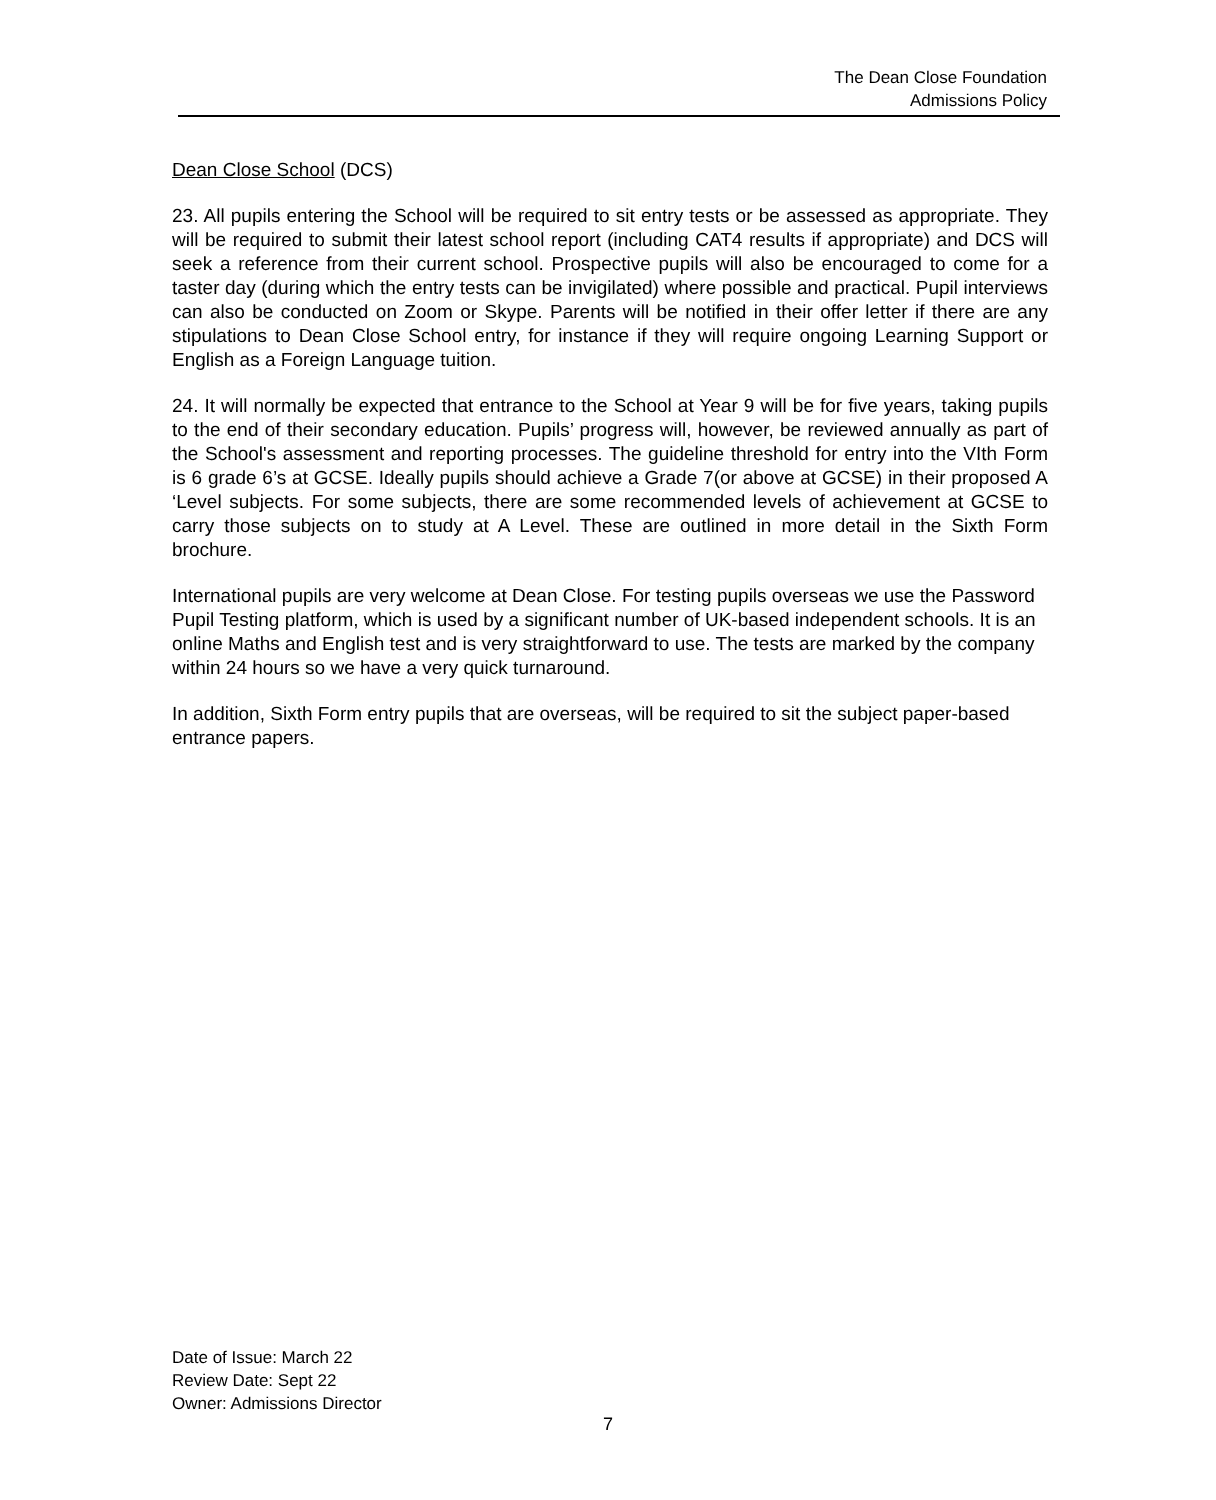The Dean Close Foundation
Admissions Policy
Dean Close School (DCS)
23. All pupils entering the School will be required to sit entry tests or be assessed as appropriate. They will be required to submit their latest school report (including CAT4 results if appropriate) and DCS will seek a reference from their current school. Prospective pupils will also be encouraged to come for a taster day (during which the entry tests can be invigilated) where possible and practical. Pupil interviews can also be conducted on Zoom or Skype. Parents will be notified in their offer letter if there are any stipulations to Dean Close School entry, for instance if they will require ongoing Learning Support or English as a Foreign Language tuition.
24. It will normally be expected that entrance to the School at Year 9 will be for five years, taking pupils to the end of their secondary education. Pupils’ progress will, however, be reviewed annually as part of the School's assessment and reporting processes. The guideline threshold for entry into the VIth Form is 6 grade 6’s at GCSE. Ideally pupils should achieve a Grade 7(or above at GCSE) in their proposed A ‘Level subjects. For some subjects, there are some recommended levels of achievement at GCSE to carry those subjects on to study at A Level. These are outlined in more detail in the Sixth Form brochure.
International pupils are very welcome at Dean Close. For testing pupils overseas we use the Password Pupil Testing platform, which is used by a significant number of UK-based independent schools. It is an online Maths and English test and is very straightforward to use. The tests are marked by the company within 24 hours so we have a very quick turnaround.
In addition, Sixth Form entry pupils that are overseas, will be required to sit the subject paper-based entrance papers.
Date of Issue: March 22
Review Date: Sept 22
Owner: Admissions Director
7